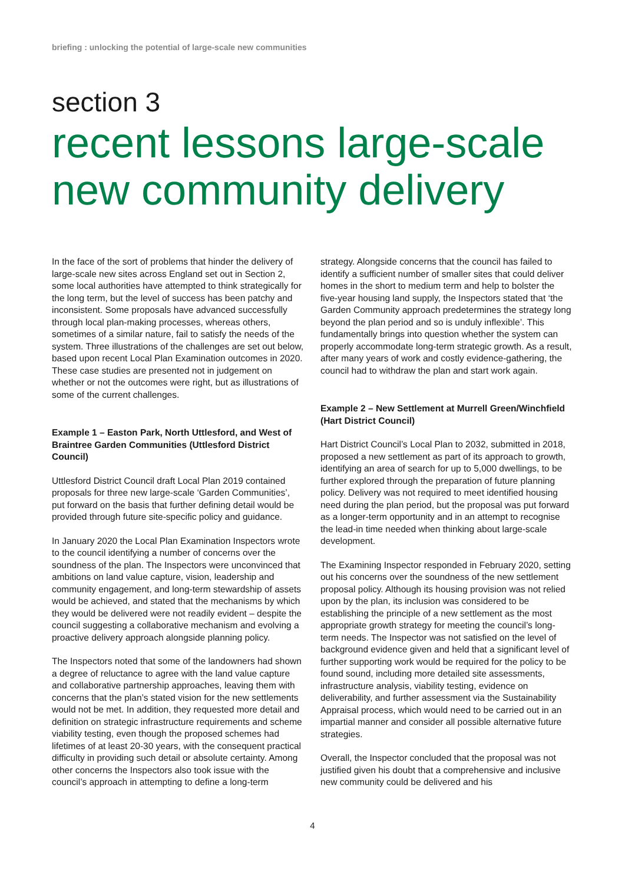briefing : unlocking the potential of large-scale new communities
section 3
recent lessons large-scale new community delivery
In the face of the sort of problems that hinder the delivery of large-scale new sites across England set out in Section 2, some local authorities have attempted to think strategically for the long term, but the level of success has been patchy and inconsistent. Some proposals have advanced successfully through local plan-making processes, whereas others, sometimes of a similar nature, fail to satisfy the needs of the system. Three illustrations of the challenges are set out below, based upon recent Local Plan Examination outcomes in 2020. These case studies are presented not in judgement on whether or not the outcomes were right, but as illustrations of some of the current challenges.
Example 1 – Easton Park, North Uttlesford, and West of Braintree Garden Communities (Uttlesford District Council)
Uttlesford District Council draft Local Plan 2019 contained proposals for three new large-scale ‘Garden Communities’, put forward on the basis that further defining detail would be provided through future site-specific policy and guidance.
In January 2020 the Local Plan Examination Inspectors wrote to the council identifying a number of concerns over the soundness of the plan. The Inspectors were unconvinced that ambitions on land value capture, vision, leadership and community engagement, and long-term stewardship of assets would be achieved, and stated that the mechanisms by which they would be delivered were not readily evident – despite the council suggesting a collaborative mechanism and evolving a proactive delivery approach alongside planning policy.
The Inspectors noted that some of the landowners had shown a degree of reluctance to agree with the land value capture and collaborative partnership approaches, leaving them with concerns that the plan’s stated vision for the new settlements would not be met. In addition, they requested more detail and definition on strategic infrastructure requirements and scheme viability testing, even though the proposed schemes had lifetimes of at least 20-30 years, with the consequent practical difficulty in providing such detail or absolute certainty. Among other concerns the Inspectors also took issue with the council’s approach in attempting to define a long-term
strategy. Alongside concerns that the council has failed to identify a sufficient number of smaller sites that could deliver homes in the short to medium term and help to bolster the five-year housing land supply, the Inspectors stated that ‘the Garden Community approach predetermines the strategy long beyond the plan period and so is unduly inflexible’. This fundamentally brings into question whether the system can properly accommodate long-term strategic growth. As a result, after many years of work and costly evidence-gathering, the council had to withdraw the plan and start work again.
Example 2 – New Settlement at Murrell Green/Winchfield (Hart District Council)
Hart District Council’s Local Plan to 2032, submitted in 2018, proposed a new settlement as part of its approach to growth, identifying an area of search for up to 5,000 dwellings, to be further explored through the preparation of future planning policy. Delivery was not required to meet identified housing need during the plan period, but the proposal was put forward as a longer-term opportunity and in an attempt to recognise the lead-in time needed when thinking about large-scale development.
The Examining Inspector responded in February 2020, setting out his concerns over the soundness of the new settlement proposal policy. Although its housing provision was not relied upon by the plan, its inclusion was considered to be establishing the principle of a new settlement as the most appropriate growth strategy for meeting the council’s long-term needs. The Inspector was not satisfied on the level of background evidence given and held that a significant level of further supporting work would be required for the policy to be found sound, including more detailed site assessments, infrastructure analysis, viability testing, evidence on deliverability, and further assessment via the Sustainability Appraisal process, which would need to be carried out in an impartial manner and consider all possible alternative future strategies.
Overall, the Inspector concluded that the proposal was not justified given his doubt that a comprehensive and inclusive new community could be delivered and his
4